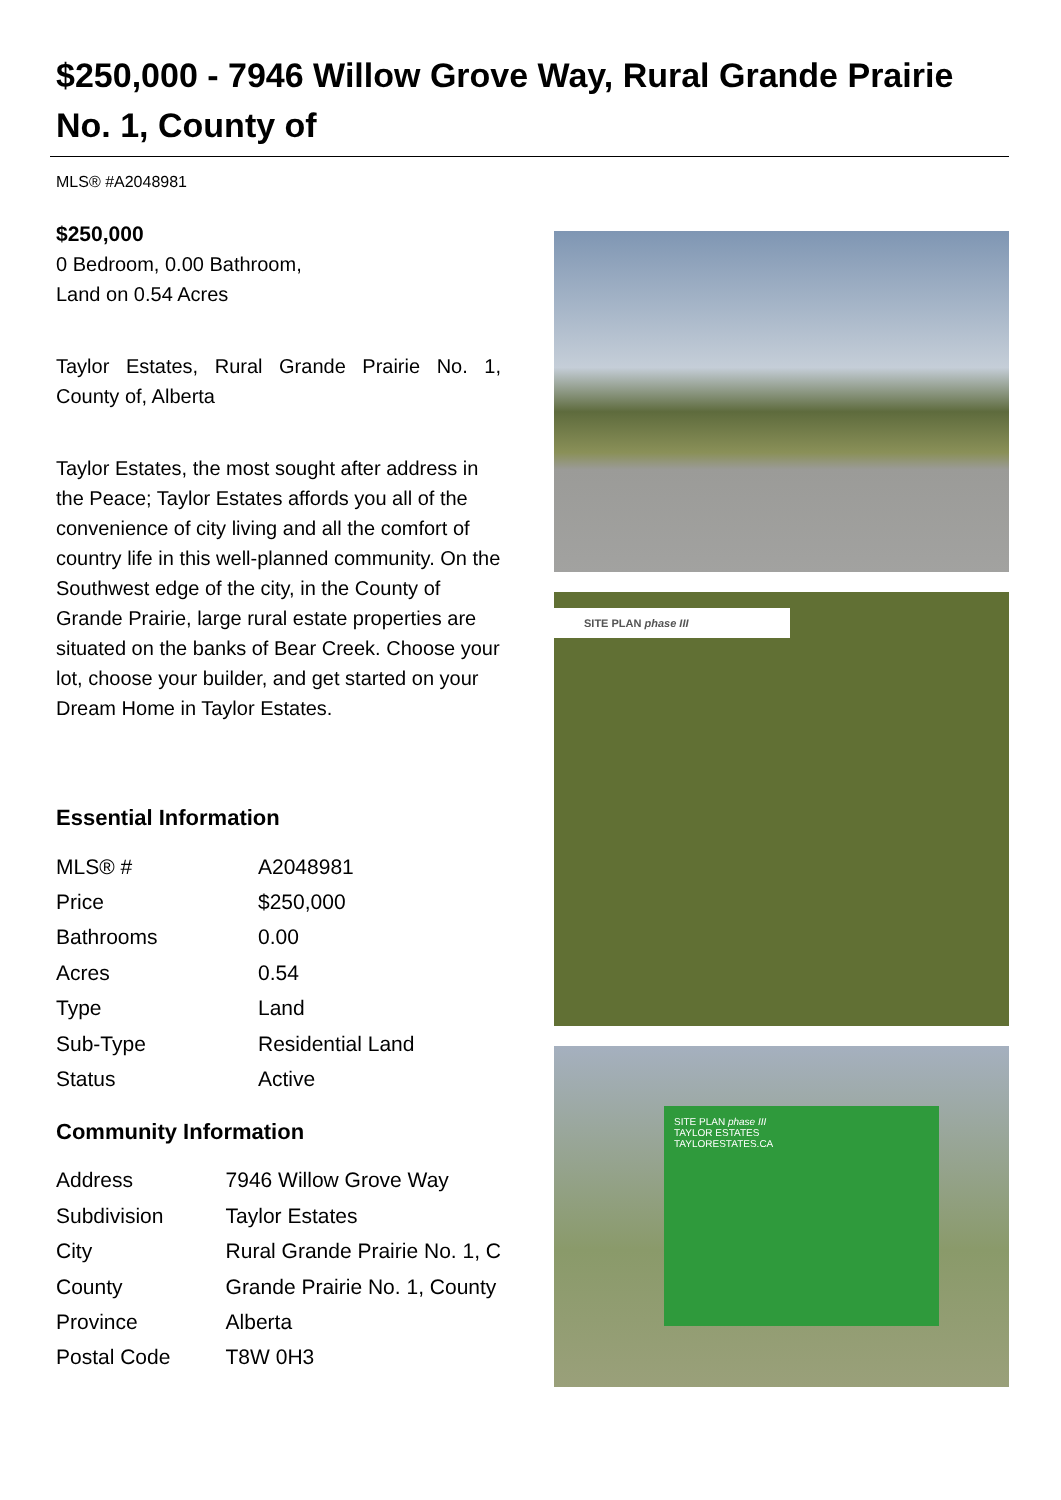$250,000 - 7946 Willow Grove Way, Rural Grande Prairie No. 1, County of
MLS® #A2048981
$250,000
0 Bedroom, 0.00 Bathroom,
Land on 0.54 Acres
Taylor Estates, Rural Grande Prairie No. 1, County of, Alberta
Taylor Estates, the most sought after address in the Peace; Taylor Estates affords you all of the convenience of city living and all the comfort of country life in this well-planned community. On the Southwest edge of the city, in the County of Grande Prairie, large rural estate properties are situated on the banks of Bear Creek. Choose your lot, choose your builder, and get started on your Dream Home in Taylor Estates.
Essential Information
| MLS® # | A2048981 |
| Price | $250,000 |
| Bathrooms | 0.00 |
| Acres | 0.54 |
| Type | Land |
| Sub-Type | Residential Land |
| Status | Active |
Community Information
| Address | 7946 Willow Grove Way |
| Subdivision | Taylor Estates |
| City | Rural Grande Prairie No. 1, C |
| County | Grande Prairie No. 1, County |
| Province | Alberta |
| Postal Code | T8W 0H3 |
SITE PLAN phase III
SITE PLAN phase III
TAYLOR ESTATES
TAYLORESTATES.CA